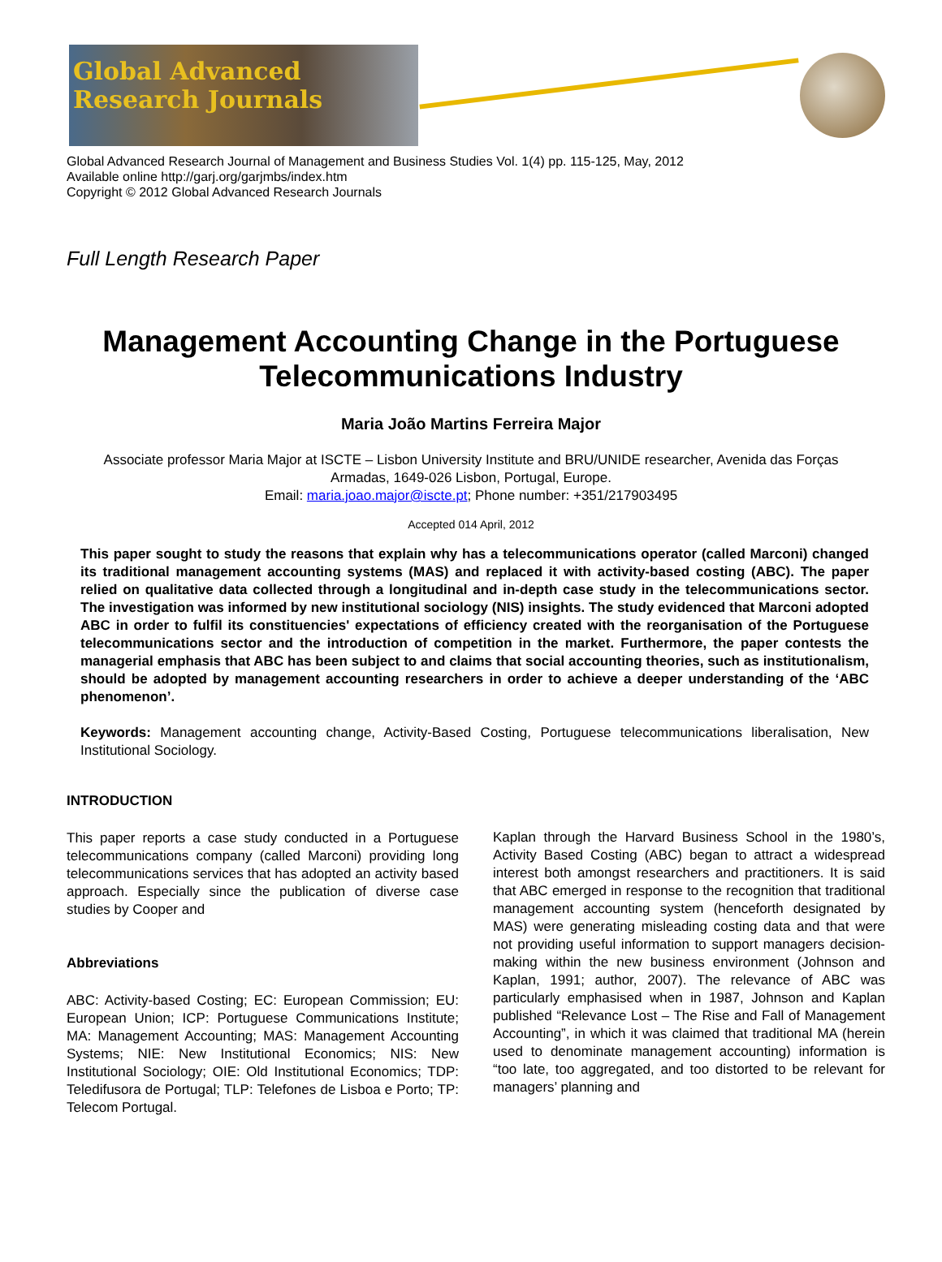Global Advanced
Research Journals
Global Advanced Research Journal of Management and Business Studies Vol. 1(4) pp. 115-125, May, 2012
Available online http://garj.org/garjmbs/index.htm
Copyright © 2012 Global Advanced Research Journals
Full Length Research Paper
Management Accounting Change in the Portuguese Telecommunications Industry
Maria João Martins Ferreira Major
Associate professor Maria Major at ISCTE – Lisbon University Institute and BRU/UNIDE researcher, Avenida das Forças Armadas, 1649-026 Lisbon, Portugal, Europe.
Email: maria.joao.major@iscte.pt; Phone number: +351/217903495
Accepted 014 April, 2012
This paper sought to study the reasons that explain why has a telecommunications operator (called Marconi) changed its traditional management accounting systems (MAS) and replaced it with activity-based costing (ABC). The paper relied on qualitative data collected through a longitudinal and in-depth case study in the telecommunications sector. The investigation was informed by new institutional sociology (NIS) insights. The study evidenced that Marconi adopted ABC in order to fulfil its constituencies' expectations of efficiency created with the reorganisation of the Portuguese telecommunications sector and the introduction of competition in the market. Furthermore, the paper contests the managerial emphasis that ABC has been subject to and claims that social accounting theories, such as institutionalism, should be adopted by management accounting researchers in order to achieve a deeper understanding of the ‘ABC phenomenon’.
Keywords: Management accounting change, Activity-Based Costing, Portuguese telecommunications liberalisation, New Institutional Sociology.
INTRODUCTION
This paper reports a case study conducted in a Portuguese telecommunications company (called Marconi) providing long telecommunications services that has adopted an activity based approach. Especially since the publication of diverse case studies by Cooper and
Abbreviations
ABC: Activity-based Costing; EC: European Commission; EU: European Union; ICP: Portuguese Communications Institute; MA: Management Accounting; MAS: Management Accounting Systems; NIE: New Institutional Economics; NIS: New Institutional Sociology; OIE: Old Institutional Economics; TDP: Teledifusora de Portugal; TLP: Telefones de Lisboa e Porto; TP: Telecom Portugal.
Kaplan through the Harvard Business School in the 1980’s, Activity Based Costing (ABC) began to attract a widespread interest both amongst researchers and practitioners. It is said that ABC emerged in response to the recognition that traditional management accounting system (henceforth designated by MAS) were generating misleading costing data and that were not providing useful information to support managers decision-making within the new business environment (Johnson and Kaplan, 1991; author, 2007). The relevance of ABC was particularly emphasised when in 1987, Johnson and Kaplan published “Relevance Lost – The Rise and Fall of Management Accounting”, in which it was claimed that traditional MA (herein used to denominate management accounting) information is “too late, too aggregated, and too distorted to be relevant for managers’ planning and